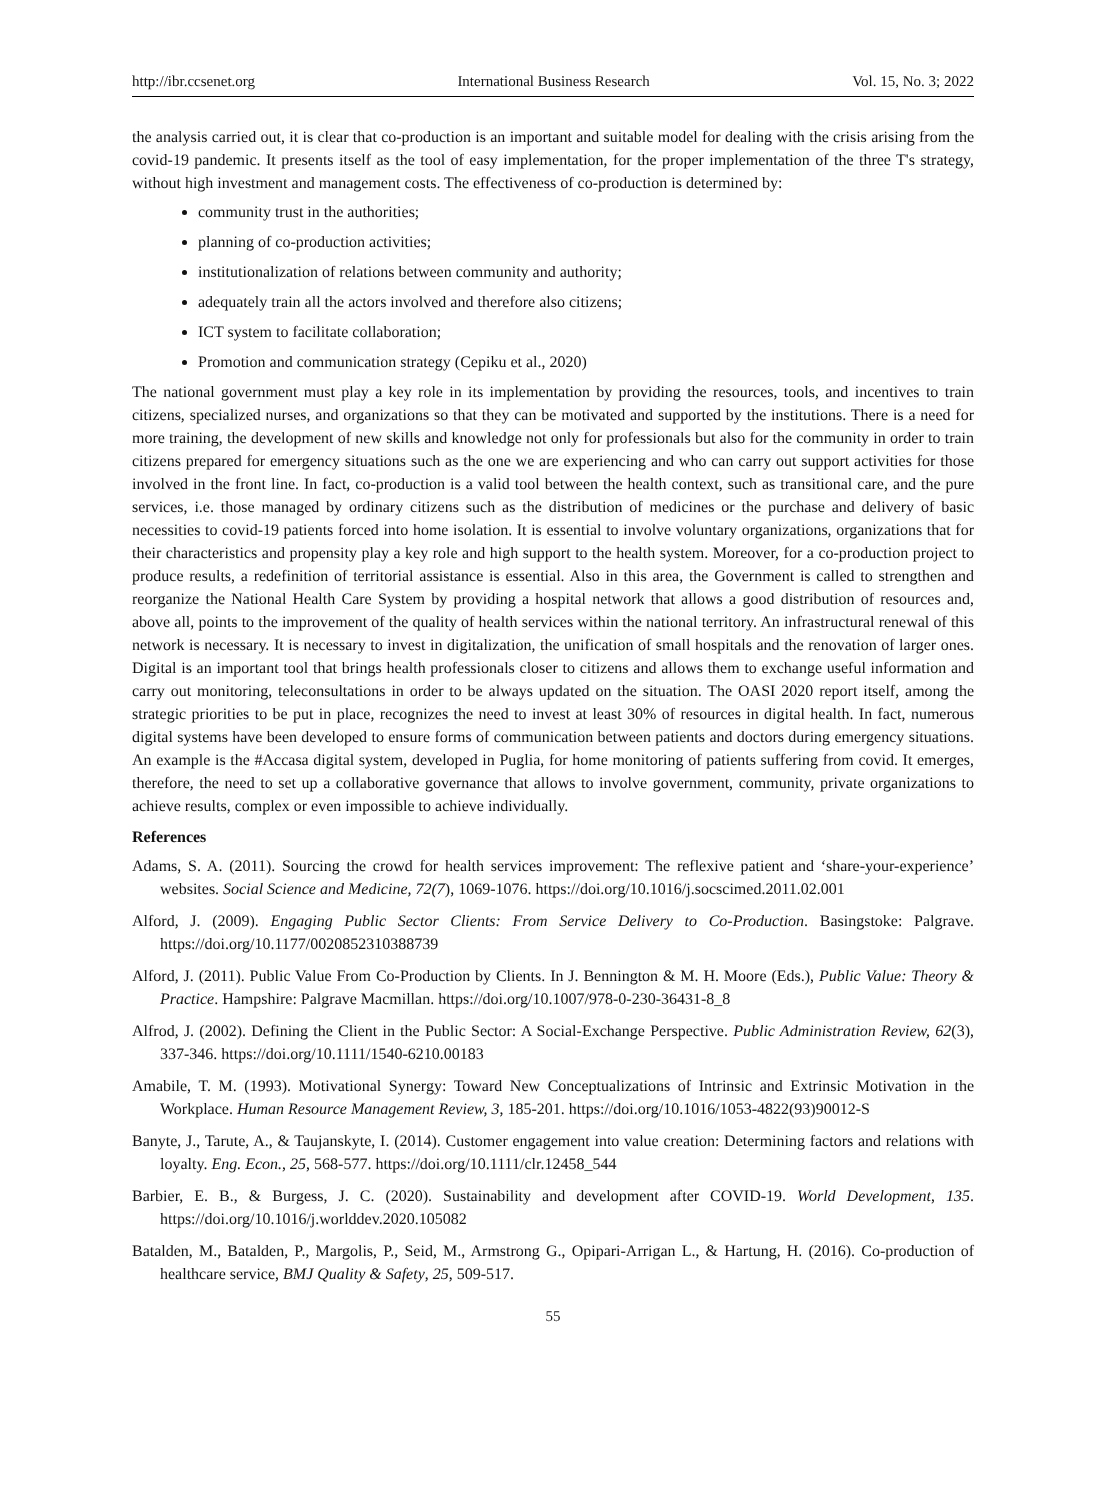http://ibr.ccsenet.org International Business Research Vol. 15, No. 3; 2022
the analysis carried out, it is clear that co-production is an important and suitable model for dealing with the crisis arising from the covid-19 pandemic. It presents itself as the tool of easy implementation, for the proper implementation of the three T's strategy, without high investment and management costs. The effectiveness of co-production is determined by:
community trust in the authorities;
planning of co-production activities;
institutionalization of relations between community and authority;
adequately train all the actors involved and therefore also citizens;
ICT system to facilitate collaboration;
Promotion and communication strategy (Cepiku et al., 2020)
The national government must play a key role in its implementation by providing the resources, tools, and incentives to train citizens, specialized nurses, and organizations so that they can be motivated and supported by the institutions. There is a need for more training, the development of new skills and knowledge not only for professionals but also for the community in order to train citizens prepared for emergency situations such as the one we are experiencing and who can carry out support activities for those involved in the front line. In fact, co-production is a valid tool between the health context, such as transitional care, and the pure services, i.e. those managed by ordinary citizens such as the distribution of medicines or the purchase and delivery of basic necessities to covid-19 patients forced into home isolation. It is essential to involve voluntary organizations, organizations that for their characteristics and propensity play a key role and high support to the health system. Moreover, for a co-production project to produce results, a redefinition of territorial assistance is essential. Also in this area, the Government is called to strengthen and reorganize the National Health Care System by providing a hospital network that allows a good distribution of resources and, above all, points to the improvement of the quality of health services within the national territory. An infrastructural renewal of this network is necessary. It is necessary to invest in digitalization, the unification of small hospitals and the renovation of larger ones. Digital is an important tool that brings health professionals closer to citizens and allows them to exchange useful information and carry out monitoring, teleconsultations in order to be always updated on the situation. The OASI 2020 report itself, among the strategic priorities to be put in place, recognizes the need to invest at least 30% of resources in digital health. In fact, numerous digital systems have been developed to ensure forms of communication between patients and doctors during emergency situations. An example is the #Accasa digital system, developed in Puglia, for home monitoring of patients suffering from covid. It emerges, therefore, the need to set up a collaborative governance that allows to involve government, community, private organizations to achieve results, complex or even impossible to achieve individually.
References
Adams, S. A. (2011). Sourcing the crowd for health services improvement: The reflexive patient and ‘share-your-experience’ websites. Social Science and Medicine, 72(7), 1069-1076. https://doi.org/10.1016/j.socscimed.2011.02.001
Alford, J. (2009). Engaging Public Sector Clients: From Service Delivery to Co-Production. Basingstoke: Palgrave. https://doi.org/10.1177/0020852310388739
Alford, J. (2011). Public Value From Co-Production by Clients. In J. Bennington & M. H. Moore (Eds.), Public Value: Theory & Practice. Hampshire: Palgrave Macmillan. https://doi.org/10.1007/978-0-230-36431-8_8
Alfrod, J. (2002). Defining the Client in the Public Sector: A Social-Exchange Perspective. Public Administration Review, 62(3), 337-346. https://doi.org/10.1111/1540-6210.00183
Amabile, T. M. (1993). Motivational Synergy: Toward New Conceptualizations of Intrinsic and Extrinsic Motivation in the Workplace. Human Resource Management Review, 3, 185-201. https://doi.org/10.1016/1053-4822(93)90012-S
Banyte, J., Tarute, A., & Taujanskyte, I. (2014). Customer engagement into value creation: Determining factors and relations with loyalty. Eng. Econ., 25, 568-577. https://doi.org/10.1111/clr.12458_544
Barbier, E. B., & Burgess, J. C. (2020). Sustainability and development after COVID-19. World Development, 135. https://doi.org/10.1016/j.worlddev.2020.105082
Batalden, M., Batalden, P., Margolis, P., Seid, M., Armstrong G., Opipari-Arrigan L., & Hartung, H. (2016). Co-production of healthcare service, BMJ Quality & Safety, 25, 509-517.
55